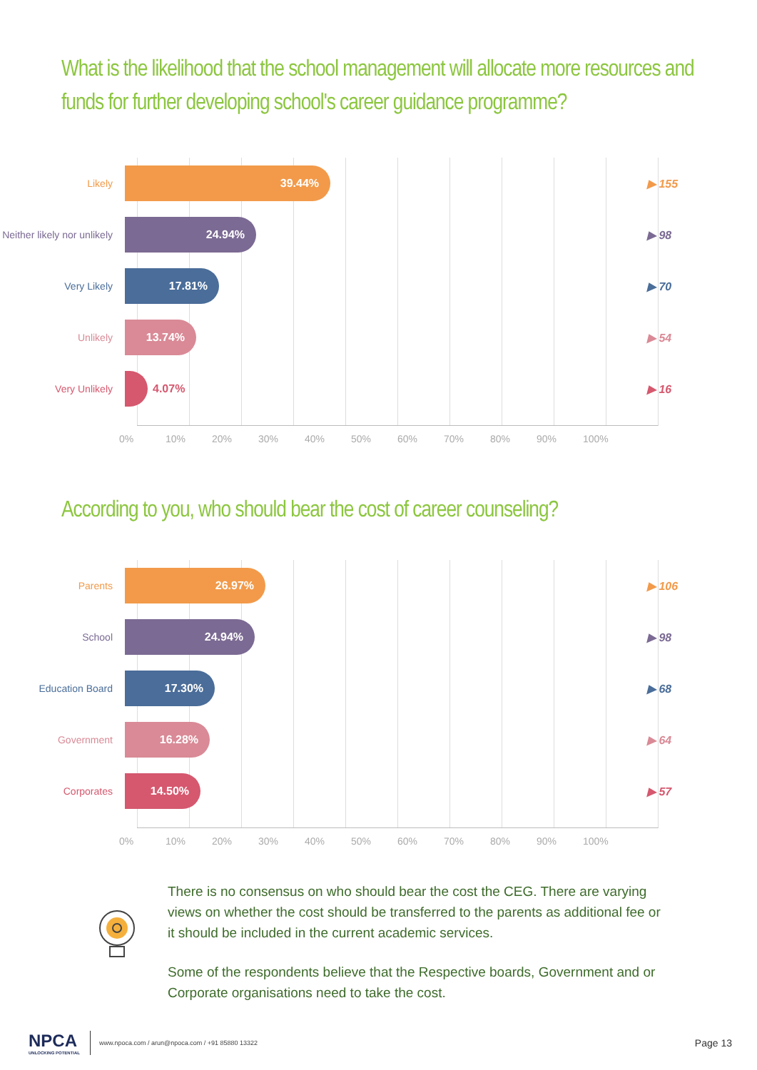What is the likelihood that the school management will allocate more resources and funds for further developing school's career guidance programme?
Likely
39.44%
▶ 155
Neither likely nor unlikely
24.94%
▶ 98
Very Likely
17.81%
▶ 70
Unlikely
13.74%
▶ 54
Very Unlikely
4.07%
▶ 16
0% 10% 20% 30% 40% 50% 60% 70% 80% 90% 100%
According to you, who should bear the cost of career counseling?
Parents
26.97%
▶ 106
School
24.94%
▶ 98
Education Board
17.30%
▶ 68
Government
16.28%
▶ 64
Corporates
14.50%
▶ 57
0% 10% 20% 30% 40% 50% 60% 70% 80% 90% 100%
There is no consensus on who should bear the cost the CEG. There are varying views on whether the cost should be transferred to the parents as additional fee or it should be included in the current academic services.
Some of the respondents believe that the Respective boards, Government and or Corporate organisations need to take the cost.
NPCA
UNLOCKING POTENTIAL
www.npoca.com / arun@npoca.com / +91 85880 13322
Page 13